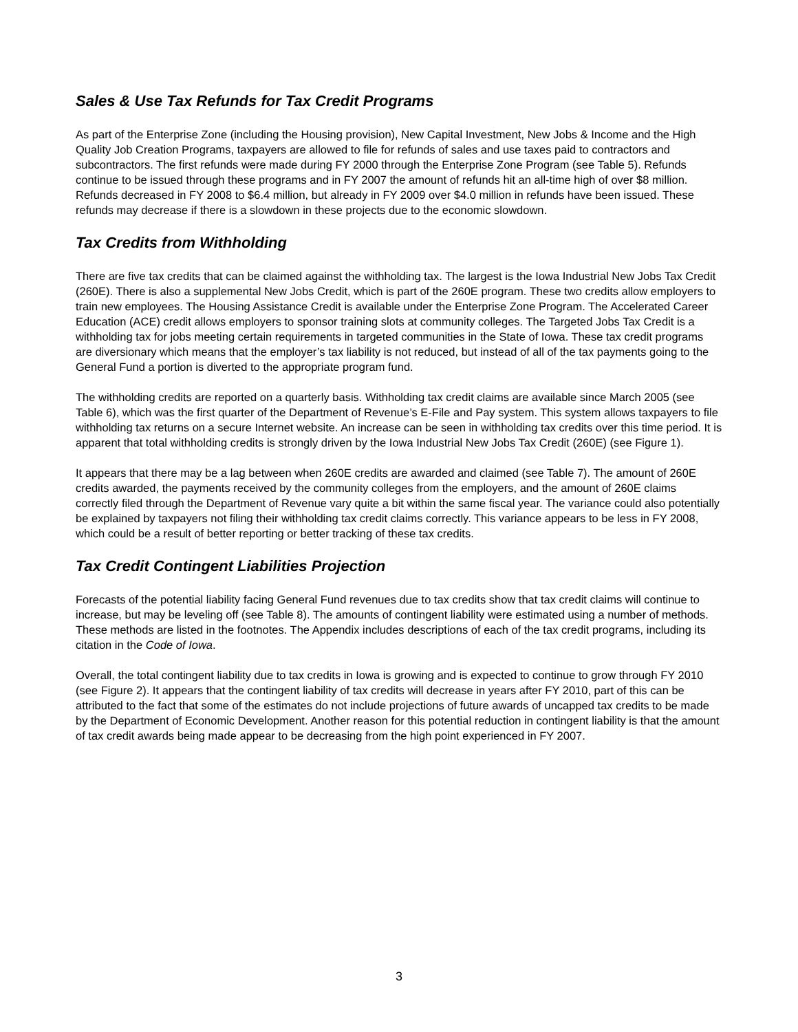Sales & Use Tax Refunds for Tax Credit Programs
As part of the Enterprise Zone (including the Housing provision), New Capital Investment, New Jobs & Income and the High Quality Job Creation Programs, taxpayers are allowed to file for refunds of sales and use taxes paid to contractors and subcontractors. The first refunds were made during FY 2000 through the Enterprise Zone Program (see Table 5). Refunds continue to be issued through these programs and in FY 2007 the amount of refunds hit an all-time high of over $8 million. Refunds decreased in FY 2008 to $6.4 million, but already in FY 2009 over $4.0 million in refunds have been issued. These refunds may decrease if there is a slowdown in these projects due to the economic slowdown.
Tax Credits from Withholding
There are five tax credits that can be claimed against the withholding tax. The largest is the Iowa Industrial New Jobs Tax Credit (260E). There is also a supplemental New Jobs Credit, which is part of the 260E program. These two credits allow employers to train new employees. The Housing Assistance Credit is available under the Enterprise Zone Program. The Accelerated Career Education (ACE) credit allows employers to sponsor training slots at community colleges. The Targeted Jobs Tax Credit is a withholding tax for jobs meeting certain requirements in targeted communities in the State of Iowa. These tax credit programs are diversionary which means that the employer’s tax liability is not reduced, but instead of all of the tax payments going to the General Fund a portion is diverted to the appropriate program fund.
The withholding credits are reported on a quarterly basis. Withholding tax credit claims are available since March 2005 (see Table 6), which was the first quarter of the Department of Revenue’s E-File and Pay system. This system allows taxpayers to file withholding tax returns on a secure Internet website. An increase can be seen in withholding tax credits over this time period. It is apparent that total withholding credits is strongly driven by the Iowa Industrial New Jobs Tax Credit (260E) (see Figure 1).
It appears that there may be a lag between when 260E credits are awarded and claimed (see Table 7). The amount of 260E credits awarded, the payments received by the community colleges from the employers, and the amount of 260E claims correctly filed through the Department of Revenue vary quite a bit within the same fiscal year. The variance could also potentially be explained by taxpayers not filing their withholding tax credit claims correctly. This variance appears to be less in FY 2008, which could be a result of better reporting or better tracking of these tax credits.
Tax Credit Contingent Liabilities Projection
Forecasts of the potential liability facing General Fund revenues due to tax credits show that tax credit claims will continue to increase, but may be leveling off (see Table 8). The amounts of contingent liability were estimated using a number of methods. These methods are listed in the footnotes. The Appendix includes descriptions of each of the tax credit programs, including its citation in the Code of Iowa.
Overall, the total contingent liability due to tax credits in Iowa is growing and is expected to continue to grow through FY 2010 (see Figure 2). It appears that the contingent liability of tax credits will decrease in years after FY 2010, part of this can be attributed to the fact that some of the estimates do not include projections of future awards of uncapped tax credits to be made by the Department of Economic Development. Another reason for this potential reduction in contingent liability is that the amount of tax credit awards being made appear to be decreasing from the high point experienced in FY 2007.
3